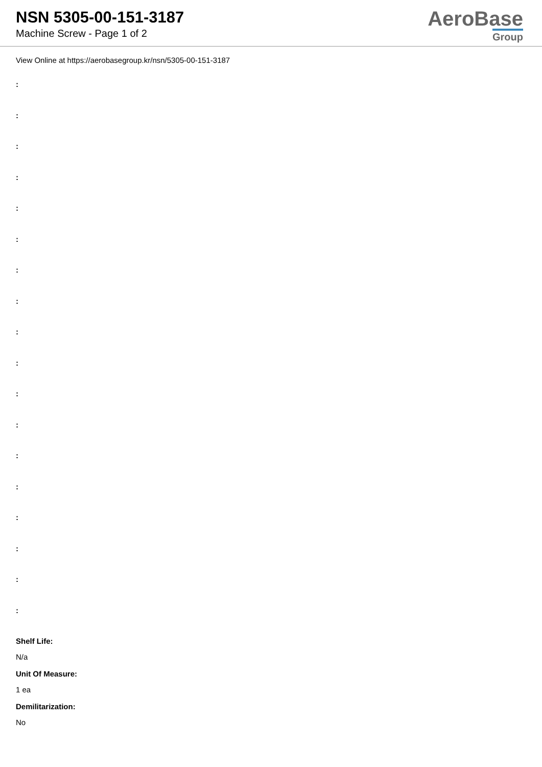NSN 5305-00-151-3187
Machine Screw - Page 1 of 2
AeroBase
Group
View Online at https://aerobasegroup.kr/nsn/5305-00-151-3187
:
:
:
:
:
:
:
:
:
:
:
:
:
:
:
:
:
:
Shelf Life:
N/a
Unit Of Measure:
1 ea
Demilitarization:
No